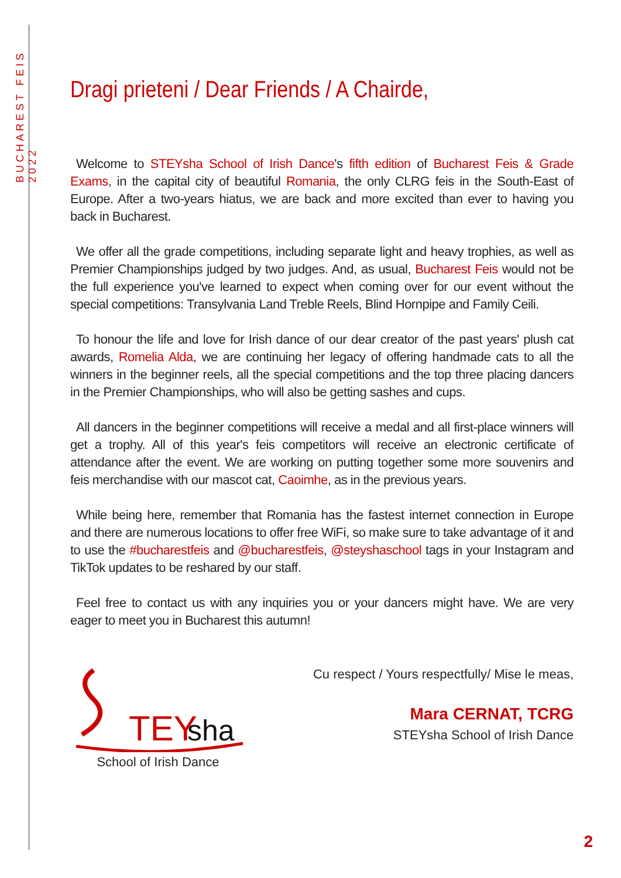BUCHAREST FEIS 2022
Dragi prieteni / Dear Friends / A Chairde,
Welcome to STEYsha School of Irish Dance's fifth edition of Bucharest Feis & Grade Exams, in the capital city of beautiful Romania, the only CLRG feis in the South-East of Europe. After a two-years hiatus, we are back and more excited than ever to having you back in Bucharest.
We offer all the grade competitions, including separate light and heavy trophies, as well as Premier Championships judged by two judges. And, as usual, Bucharest Feis would not be the full experience you've learned to expect when coming over for our event without the special competitions: Transylvania Land Treble Reels, Blind Hornpipe and Family Ceili.
To honour the life and love for Irish dance of our dear creator of the past years' plush cat awards, Romelia Alda, we are continuing her legacy of offering handmade cats to all the winners in the beginner reels, all the special competitions and the top three placing dancers in the Premier Championships, who will also be getting sashes and cups.
All dancers in the beginner competitions will receive a medal and all first-place winners will get a trophy. All of this year's feis competitors will receive an electronic certificate of attendance after the event. We are working on putting together some more souvenirs and feis merchandise with our mascot cat, Caoimhe, as in the previous years.
While being here, remember that Romania has the fastest internet connection in Europe and there are numerous locations to offer free WiFi, so make sure to take advantage of it and to use the #bucharestfeis and @bucharestfeis, @steyshaschool tags in your Instagram and TikTok updates to be reshared by our staff.
Feel free to contact us with any inquiries you or your dancers might have. We are very eager to meet you in Bucharest this autumn!
TEY
sha
School of Irish Dance
Cu respect / Yours respectfully/ Mise le meas,
Mara CERNAT, TCRG
STEYsha School of Irish Dance
2